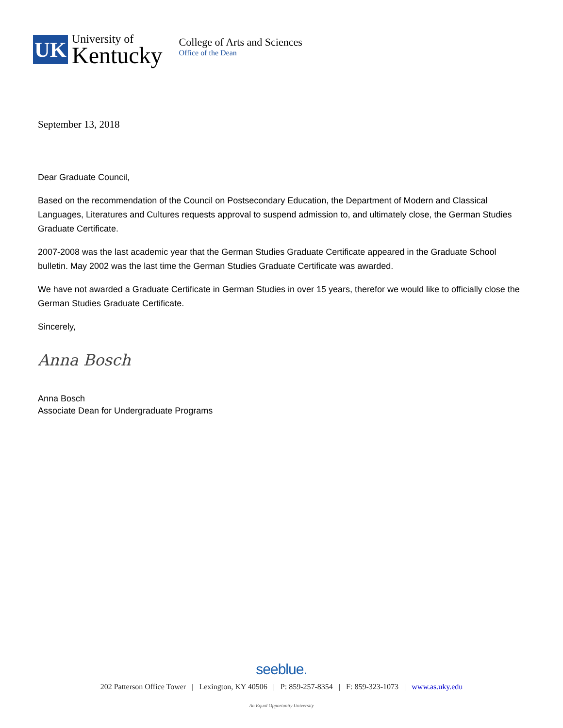UK
University of
Kentucky
College of Arts and Sciences
Office of the Dean
September 13, 2018
Dear Graduate Council,
Based on the recommendation of the Council on Postsecondary Education, the Department of Modern and Classical Languages, Literatures and Cultures requests approval to suspend admission to, and ultimately close, the German Studies Graduate Certificate.
2007-2008 was the last academic year that the German Studies Graduate Certificate appeared in the Graduate School bulletin. May 2002 was the last time the German Studies Graduate Certificate was awarded.
We have not awarded a Graduate Certificate in German Studies in over 15 years, therefor we would like to officially close the German Studies Graduate Certificate.
Sincerely,
Anna Bosch
Anna Bosch
Associate Dean for Undergraduate Programs
seeblue.
202 Patterson Office Tower | Lexington, KY 40506 | P: 859-257-8354 | F: 859-323-1073 | www.as.uky.edu
An Equal Opportunity University